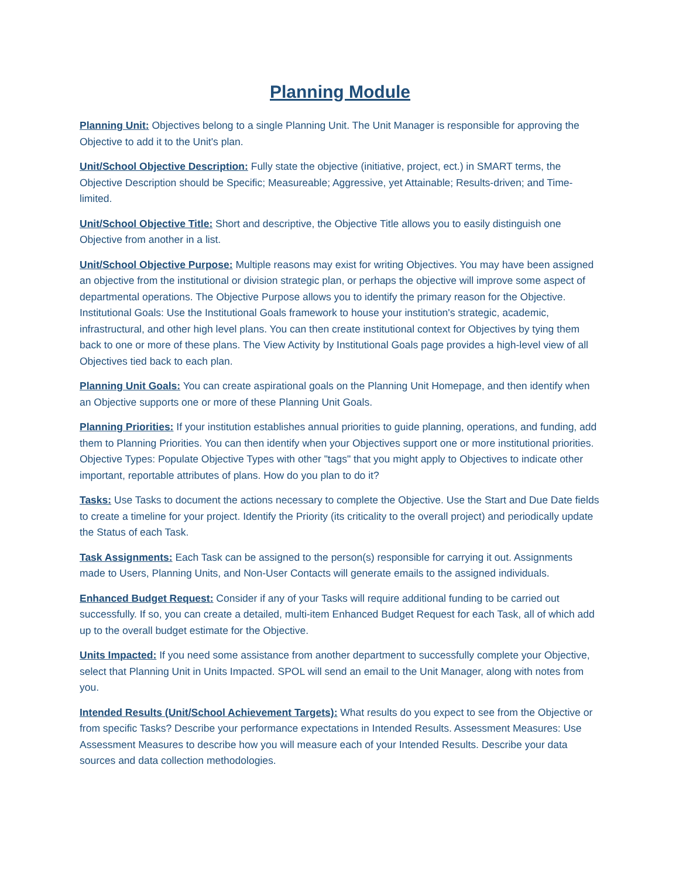Planning Module
Planning Unit: Objectives belong to a single Planning Unit. The Unit Manager is responsible for approving the Objective to add it to the Unit's plan.
Unit/School Objective Description: Fully state the objective (initiative, project, ect.) in SMART terms, the Objective Description should be Specific; Measureable; Aggressive, yet Attainable; Results-driven; and Time-limited.
Unit/School Objective Title: Short and descriptive, the Objective Title allows you to easily distinguish one Objective from another in a list.
Unit/School Objective Purpose: Multiple reasons may exist for writing Objectives. You may have been assigned an objective from the institutional or division strategic plan, or perhaps the objective will improve some aspect of departmental operations. The Objective Purpose allows you to identify the primary reason for the Objective. Institutional Goals: Use the Institutional Goals framework to house your institution's strategic, academic, infrastructural, and other high level plans. You can then create institutional context for Objectives by tying them back to one or more of these plans. The View Activity by Institutional Goals page provides a high-level view of all Objectives tied back to each plan.
Planning Unit Goals: You can create aspirational goals on the Planning Unit Homepage, and then identify when an Objective supports one or more of these Planning Unit Goals.
Planning Priorities: If your institution establishes annual priorities to guide planning, operations, and funding, add them to Planning Priorities. You can then identify when your Objectives support one or more institutional priorities. Objective Types: Populate Objective Types with other "tags" that you might apply to Objectives to indicate other important, reportable attributes of plans. How do you plan to do it?
Tasks: Use Tasks to document the actions necessary to complete the Objective. Use the Start and Due Date fields to create a timeline for your project. Identify the Priority (its criticality to the overall project) and periodically update the Status of each Task.
Task Assignments: Each Task can be assigned to the person(s) responsible for carrying it out. Assignments made to Users, Planning Units, and Non-User Contacts will generate emails to the assigned individuals.
Enhanced Budget Request: Consider if any of your Tasks will require additional funding to be carried out successfully. If so, you can create a detailed, multi-item Enhanced Budget Request for each Task, all of which add up to the overall budget estimate for the Objective.
Units Impacted: If you need some assistance from another department to successfully complete your Objective, select that Planning Unit in Units Impacted. SPOL will send an email to the Unit Manager, along with notes from you.
Intended Results (Unit/School Achievement Targets): What results do you expect to see from the Objective or from specific Tasks? Describe your performance expectations in Intended Results. Assessment Measures: Use Assessment Measures to describe how you will measure each of your Intended Results. Describe your data sources and data collection methodologies.